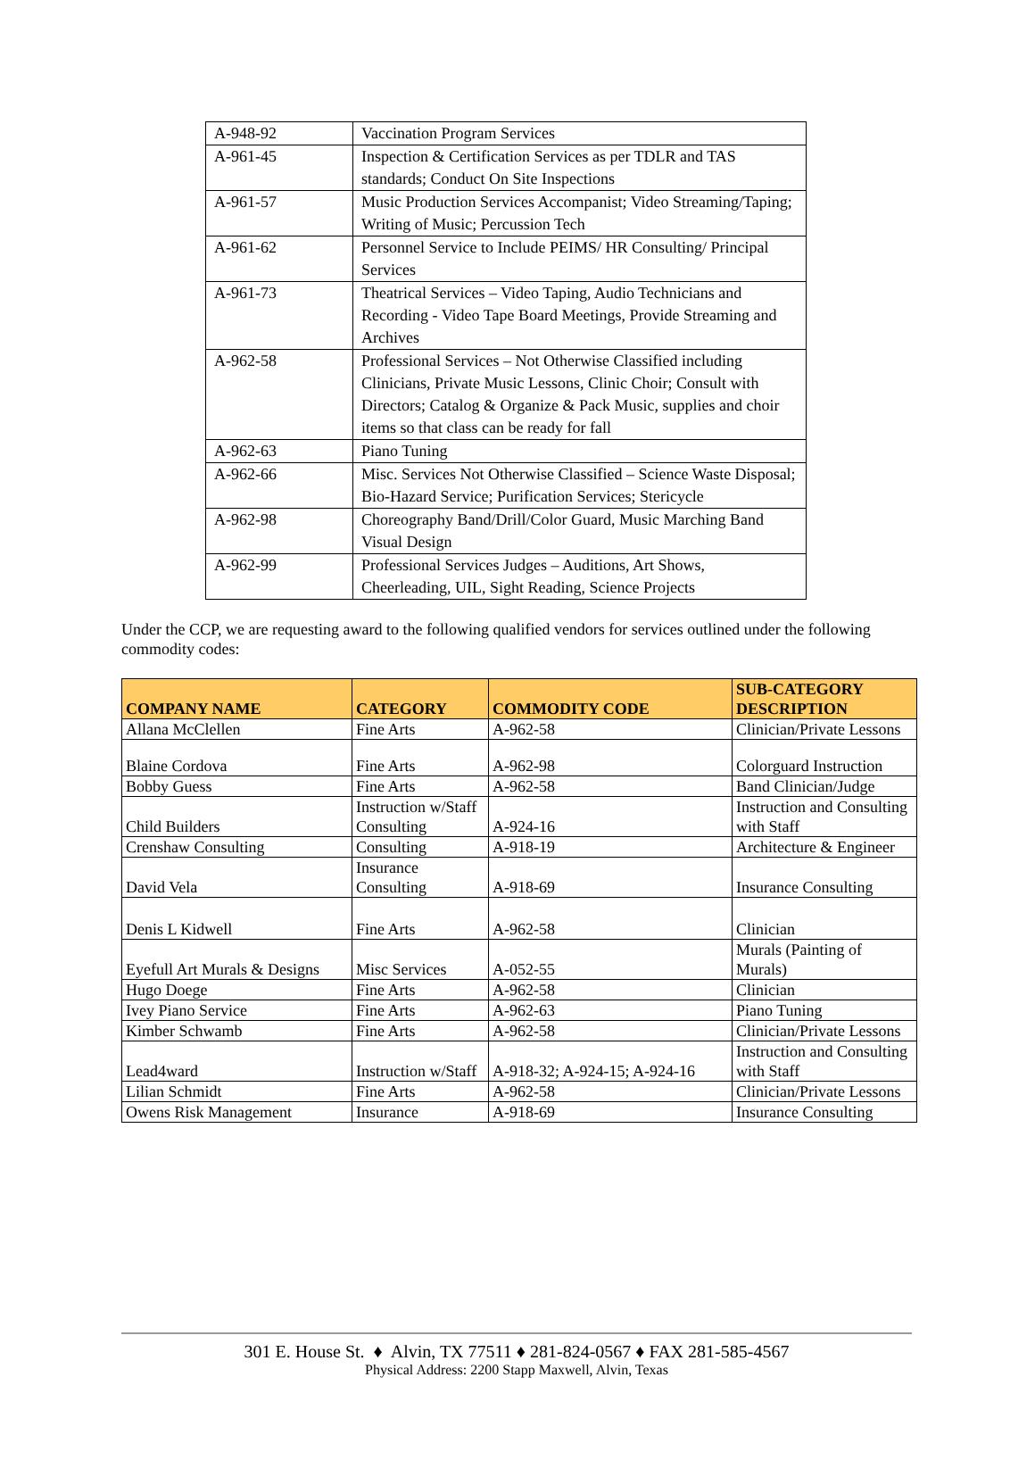| A-948-92 | Vaccination Program Services |
| A-961-45 | Inspection & Certification Services as per TDLR and TAS standards; Conduct On Site Inspections |
| A-961-57 | Music Production Services Accompanist; Video Streaming/Taping; Writing of Music; Percussion Tech |
| A-961-62 | Personnel Service to Include PEIMS/ HR Consulting/ Principal Services |
| A-961-73 | Theatrical Services – Video Taping, Audio Technicians and Recording - Video Tape Board Meetings, Provide Streaming and Archives |
| A-962-58 | Professional Services – Not Otherwise Classified including Clinicians, Private Music Lessons, Clinic Choir; Consult with Directors; Catalog & Organize & Pack Music, supplies and choir items so that class can be ready for fall |
| A-962-63 | Piano Tuning |
| A-962-66 | Misc. Services Not Otherwise Classified – Science Waste Disposal; Bio-Hazard Service; Purification Services; Stericycle |
| A-962-98 | Choreography Band/Drill/Color Guard, Music Marching Band Visual Design |
| A-962-99 | Professional Services Judges – Auditions, Art Shows, Cheerleading, UIL, Sight Reading, Science Projects |
Under the CCP, we are requesting award to the following qualified vendors for services outlined under the following commodity codes:
| COMPANY NAME | CATEGORY | COMMODITY CODE | SUB-CATEGORY DESCRIPTION |
| --- | --- | --- | --- |
| Allana McClellen | Fine Arts | A-962-58 | Clinician/Private Lessons |
| Blaine Cordova | Fine Arts | A-962-98 | Colorguard Instruction |
| Bobby Guess | Fine Arts | A-962-58 | Band Clinician/Judge |
| Child Builders | Instruction w/Staff Consulting | A-924-16 | Instruction and Consulting with Staff |
| Crenshaw Consulting | Consulting | A-918-19 | Architecture & Engineer |
| David Vela | Insurance Consulting | A-918-69 | Insurance Consulting |
| Denis L Kidwell | Fine Arts | A-962-58 | Clinician |
| Eyefull Art Murals & Designs | Misc Services | A-052-55 | Murals (Painting of Murals) |
| Hugo Doege | Fine Arts | A-962-58 | Clinician |
| Ivey Piano Service | Fine Arts | A-962-63 | Piano Tuning |
| Kimber Schwamb | Fine Arts | A-962-58 | Clinician/Private Lessons |
| Lead4ward | Instruction w/Staff | A-918-32; A-924-15; A-924-16 | Instruction and Consulting with Staff |
| Lilian Schmidt | Fine Arts | A-962-58 | Clinician/Private Lessons |
| Owens Risk Management | Insurance | A-918-69 | Insurance Consulting |
301 E. House St. ♦ Alvin, TX 77511 ♦ 281-824-0567 ♦ FAX 281-585-4567
Physical Address: 2200 Stapp Maxwell, Alvin, Texas